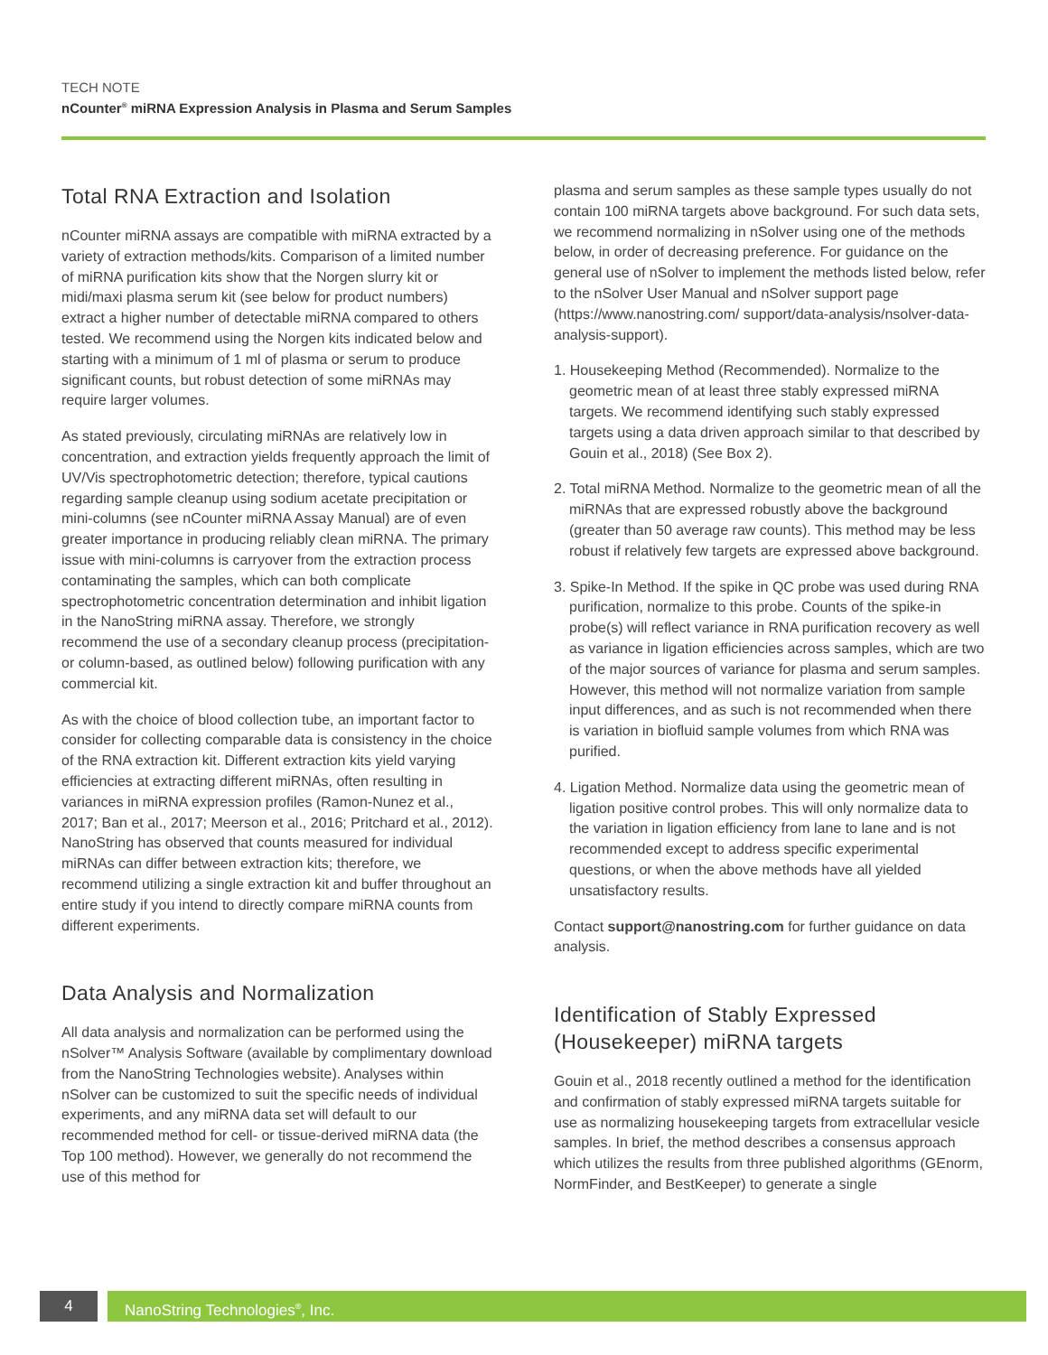TECH NOTE
nCounter<sup>®</sup> miRNA Expression Analysis in Plasma and Serum Samples
Total RNA Extraction and Isolation
nCounter miRNA assays are compatible with miRNA extracted by a variety of extraction methods/kits. Comparison of a limited number of miRNA purification kits show that the Norgen slurry kit or midi/maxi plasma serum kit (see below for product numbers) extract a higher number of detectable miRNA compared to others tested. We recommend using the Norgen kits indicated below and starting with a minimum of 1 ml of plasma or serum to produce significant counts, but robust detection of some miRNAs may require larger volumes.
As stated previously, circulating miRNAs are relatively low in concentration, and extraction yields frequently approach the limit of UV/Vis spectrophotometric detection; therefore, typical cautions regarding sample cleanup using sodium acetate precipitation or mini-columns (see nCounter miRNA Assay Manual) are of even greater importance in producing reliably clean miRNA. The primary issue with mini-columns is carryover from the extraction process contaminating the samples, which can both complicate spectrophotometric concentration determination and inhibit ligation in the NanoString miRNA assay. Therefore, we strongly recommend the use of a secondary cleanup process (precipitation- or column-based, as outlined below) following purification with any commercial kit.
As with the choice of blood collection tube, an important factor to consider for collecting comparable data is consistency in the choice of the RNA extraction kit. Different extraction kits yield varying efficiencies at extracting different miRNAs, often resulting in variances in miRNA expression profiles (Ramon-Nunez et al., 2017; Ban et al., 2017; Meerson et al., 2016; Pritchard et al., 2012). NanoString has observed that counts measured for individual miRNAs can differ between extraction kits; therefore, we recommend utilizing a single extraction kit and buffer throughout an entire study if you intend to directly compare miRNA counts from different experiments.
Data Analysis and Normalization
All data analysis and normalization can be performed using the nSolver™ Analysis Software (available by complimentary download from the NanoString Technologies website). Analyses within nSolver can be customized to suit the specific needs of individual experiments, and any miRNA data set will default to our recommended method for cell- or tissue-derived miRNA data (the Top 100 method). However, we generally do not recommend the use of this method for
plasma and serum samples as these sample types usually do not contain 100 miRNA targets above background. For such data sets, we recommend normalizing in nSolver using one of the methods below, in order of decreasing preference. For guidance on the general use of nSolver to implement the methods listed below, refer to the nSolver User Manual and nSolver support page (https://www.nanostring.com/ support/data-analysis/nsolver-data-analysis-support).
1. Housekeeping Method (Recommended). Normalize to the geometric mean of at least three stably expressed miRNA targets. We recommend identifying such stably expressed targets using a data driven approach similar to that described by Gouin et al., 2018) (See Box 2).
2. Total miRNA Method. Normalize to the geometric mean of all the miRNAs that are expressed robustly above the background (greater than 50 average raw counts). This method may be less robust if relatively few targets are expressed above background.
3. Spike-In Method. If the spike in QC probe was used during RNA purification, normalize to this probe. Counts of the spike-in probe(s) will reflect variance in RNA purification recovery as well as variance in ligation efficiencies across samples, which are two of the major sources of variance for plasma and serum samples. However, this method will not normalize variation from sample input differences, and as such is not recommended when there is variation in biofluid sample volumes from which RNA was purified.
4. Ligation Method. Normalize data using the geometric mean of ligation positive control probes. This will only normalize data to the variation in ligation efficiency from lane to lane and is not recommended except to address specific experimental questions, or when the above methods have all yielded unsatisfactory results.
Contact support@nanostring.com for further guidance on data analysis.
Identification of Stably Expressed (Housekeeper) miRNA targets
Gouin et al., 2018 recently outlined a method for the identification and confirmation of stably expressed miRNA targets suitable for use as normalizing housekeeping targets from extracellular vesicle samples. In brief, the method describes a consensus approach which utilizes the results from three published algorithms (GEnorm, NormFinder, and BestKeeper) to generate a single
4 NanoString Technologies<sup>®</sup>, Inc.